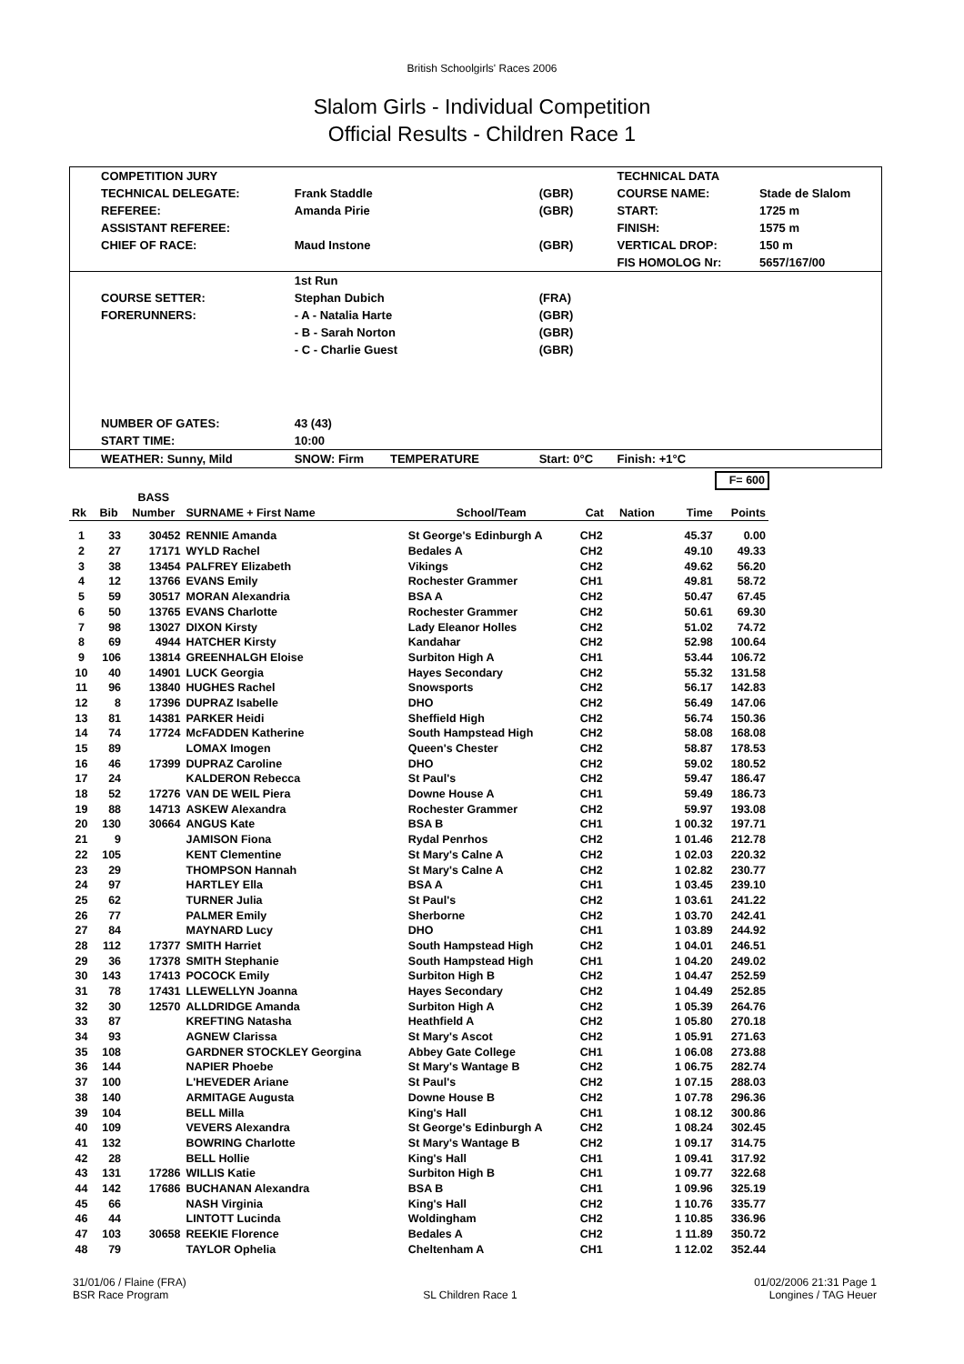British Schoolgirls' Races 2006
Slalom Girls - Individual Competition
Official Results - Children Race 1
| COMPETITION JURY | | | TECHNICAL DATA | |
| TECHNICAL DELEGATE: | Frank Staddle | (GBR) | COURSE NAME: | Stade de Slalom |
| REFEREE: | Amanda Pirie | (GBR) | START: | 1725 m |
| ASSISTANT REFEREE: | | | FINISH: | 1575 m |
| CHIEF OF RACE: | Maud Instone | (GBR) | VERTICAL DROP: | 150 m |
| | | | FIS HOMOLOG Nr: | 5657/167/00 |
| | 1st Run | | | |
| COURSE SETTER: | Stephan Dubich | (FRA) | | |
| FORERUNNERS: | - A - Natalia Harte | (GBR) | | |
| | - B - Sarah Norton | (GBR) | | |
| | - C - Charlie Guest | (GBR) | | |
| NUMBER OF GATES: | 43 (43) | | | |
| START TIME: | 10:00 | | | |
| WEATHER: Sunny, Mild | SNOW: Firm TEMPERATURE | Start: 0°C | Finish: +1°C | |
| | | | | | | | | F= 600 |
| | | BASS | | | | | | |
| Rk | Bib | Number | SURNAME + First Name | School/Team | Cat | Nation | Time | Points |
| 1 | 33 | 30452 | RENNIE Amanda | St George's Edinburgh A | CH2 | | 45.37 | 0.00 |
| 2 | 27 | 17171 | WYLD Rachel | Bedales A | CH2 | | 49.10 | 49.33 |
| 3 | 38 | 13454 | PALFREY Elizabeth | Vikings | CH2 | | 49.62 | 56.20 |
| 4 | 12 | 13766 | EVANS Emily | Rochester Grammer | CH1 | | 49.81 | 58.72 |
| 5 | 59 | 30517 | MORAN Alexandria | BSA A | CH2 | | 50.47 | 67.45 |
| 6 | 50 | 13765 | EVANS Charlotte | Rochester Grammer | CH2 | | 50.61 | 69.30 |
| 7 | 98 | 13027 | DIXON Kirsty | Lady Eleanor Holles | CH2 | | 51.02 | 74.72 |
| 8 | 69 | 4944 | HATCHER Kirsty | Kandahar | CH2 | | 52.98 | 100.64 |
| 9 | 106 | 13814 | GREENHALGH Eloise | Surbiton High A | CH1 | | 53.44 | 106.72 |
| 10 | 40 | 14901 | LUCK Georgia | Hayes Secondary | CH2 | | 55.32 | 131.58 |
| 11 | 96 | 13840 | HUGHES Rachel | Snowsports | CH2 | | 56.17 | 142.83 |
| 12 | 8 | 17396 | DUPRAZ Isabelle | DHO | CH2 | | 56.49 | 147.06 |
| 13 | 81 | 14381 | PARKER Heidi | Sheffield High | CH2 | | 56.74 | 150.36 |
| 14 | 74 | 17724 | McFADDEN Katherine | South Hampstead High | CH2 | | 58.08 | 168.08 |
| 15 | 89 | | LOMAX Imogen | Queen's Chester | CH2 | | 58.87 | 178.53 |
| 16 | 46 | 17399 | DUPRAZ Caroline | DHO | CH2 | | 59.02 | 180.52 |
| 17 | 24 | | KALDERON Rebecca | St Paul's | CH2 | | 59.47 | 186.47 |
| 18 | 52 | 17276 | VAN DE WEIL Piera | Downe House A | CH1 | | 59.49 | 186.73 |
| 19 | 88 | 14713 | ASKEW Alexandra | Rochester Grammer | CH2 | | 59.97 | 193.08 |
| 20 | 130 | 30664 | ANGUS Kate | BSA B | CH1 | | 1 00.32 | 197.71 |
| 21 | 9 | | JAMISON Fiona | Rydal Penrhos | CH2 | | 1 01.46 | 212.78 |
| 22 | 105 | | KENT Clementine | St Mary's Calne A | CH2 | | 1 02.03 | 220.32 |
| 23 | 29 | | THOMPSON Hannah | St Mary's Calne A | CH2 | | 1 02.82 | 230.77 |
| 24 | 97 | | HARTLEY Ella | BSA A | CH1 | | 1 03.45 | 239.10 |
| 25 | 62 | | TURNER Julia | St Paul's | CH2 | | 1 03.61 | 241.22 |
| 26 | 77 | | PALMER Emily | Sherborne | CH2 | | 1 03.70 | 242.41 |
| 27 | 84 | | MAYNARD Lucy | DHO | CH1 | | 1 03.89 | 244.92 |
| 28 | 112 | 17377 | SMITH Harriet | South Hampstead High | CH2 | | 1 04.01 | 246.51 |
| 29 | 36 | 17378 | SMITH Stephanie | South Hampstead High | CH1 | | 1 04.20 | 249.02 |
| 30 | 143 | 17413 | POCOCK Emily | Surbiton High B | CH2 | | 1 04.47 | 252.59 |
| 31 | 78 | 17431 | LLEWELLYN Joanna | Hayes Secondary | CH2 | | 1 04.49 | 252.85 |
| 32 | 30 | 12570 | ALLDRIDGE Amanda | Surbiton High A | CH2 | | 1 05.39 | 264.76 |
| 33 | 87 | | KREFTING Natasha | Heathfield A | CH2 | | 1 05.80 | 270.18 |
| 34 | 93 | | AGNEW Clarissa | St Mary's Ascot | CH2 | | 1 05.91 | 271.63 |
| 35 | 108 | | GARDNER STOCKLEY Georgina | Abbey Gate College | CH1 | | 1 06.08 | 273.88 |
| 36 | 144 | | NAPIER Phoebe | St Mary's Wantage B | CH2 | | 1 06.75 | 282.74 |
| 37 | 100 | | L'HEVEDER Ariane | St Paul's | CH2 | | 1 07.15 | 288.03 |
| 38 | 140 | | ARMITAGE Augusta | Downe House B | CH2 | | 1 07.78 | 296.36 |
| 39 | 104 | | BELL Milla | King's Hall | CH1 | | 1 08.12 | 300.86 |
| 40 | 109 | | VEVERS Alexandra | St George's Edinburgh A | CH2 | | 1 08.24 | 302.45 |
| 41 | 132 | | BOWRING Charlotte | St Mary's Wantage B | CH2 | | 1 09.17 | 314.75 |
| 42 | 28 | | BELL Hollie | King's Hall | CH1 | | 1 09.41 | 317.92 |
| 43 | 131 | 17286 | WILLIS Katie | Surbiton High B | CH1 | | 1 09.77 | 322.68 |
| 44 | 142 | 17686 | BUCHANAN Alexandra | BSA B | CH1 | | 1 09.96 | 325.19 |
| 45 | 66 | | NASH Virginia | King's Hall | CH2 | | 1 10.76 | 335.77 |
| 46 | 44 | | LINTOTT Lucinda | Woldingham | CH2 | | 1 10.85 | 336.96 |
| 47 | 103 | 30658 | REEKIE Florence | Bedales A | CH2 | | 1 11.89 | 350.72 |
| 48 | 79 | | TAYLOR Ophelia | Cheltenham A | CH1 | | 1 12.02 | 352.44 |
31/01/06 / Flaine (FRA)
BSR Race Program
SL Children Race 1 01/02/2006 21:31 Page 1
Longines / TAG Heuer